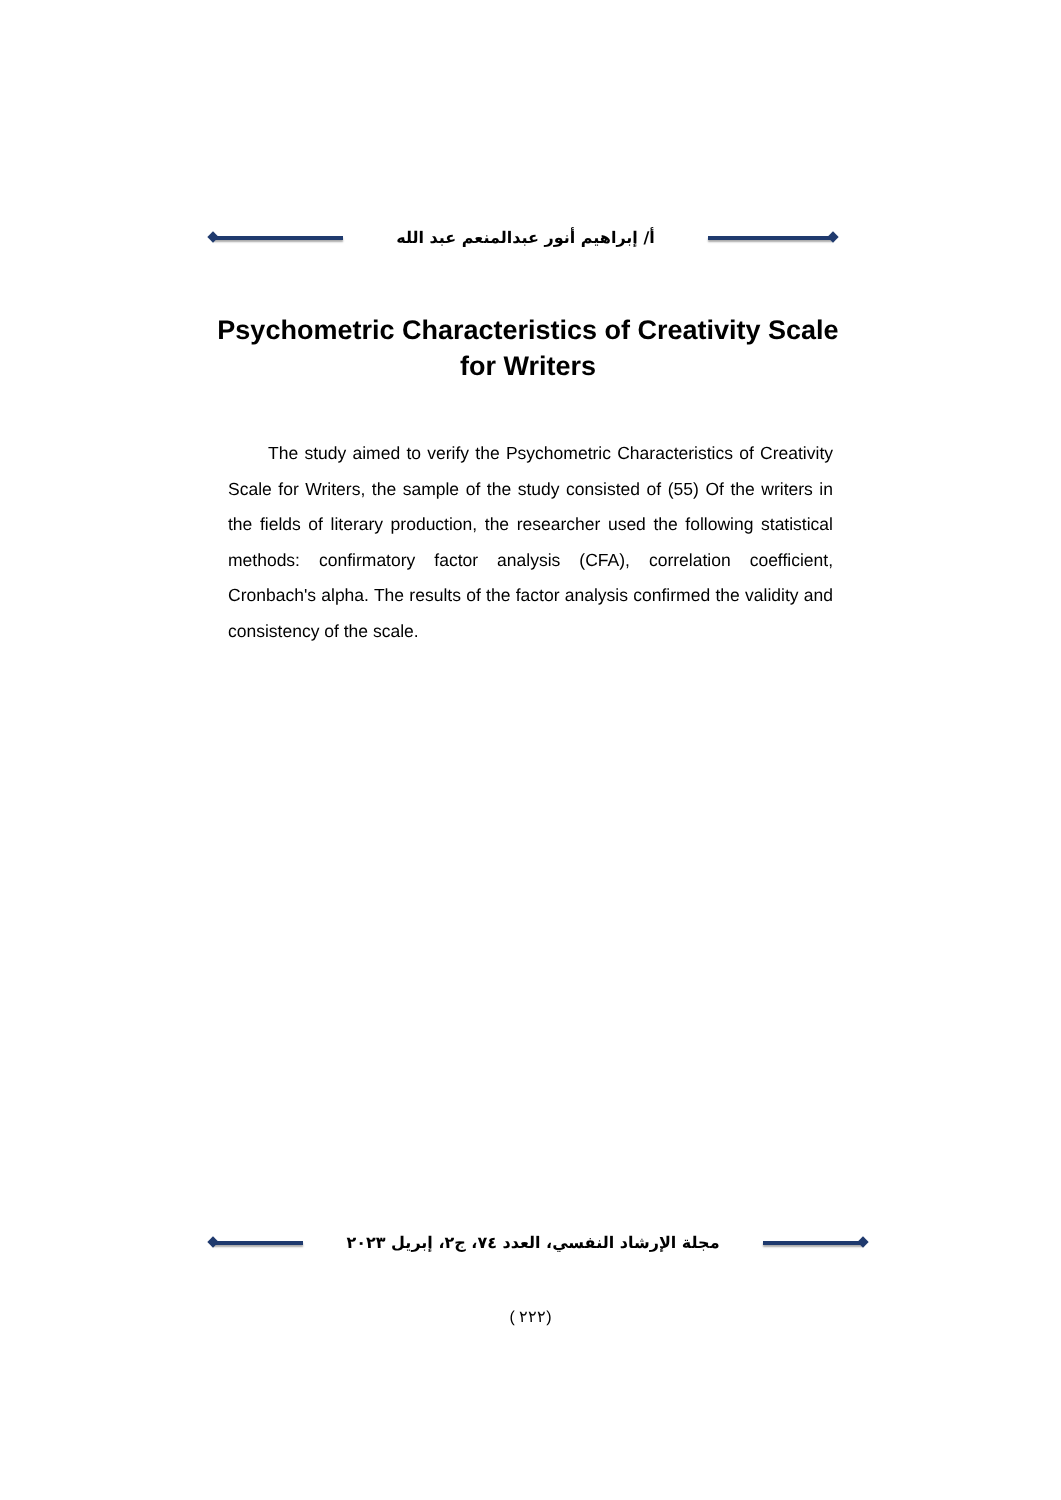أ/ إبراهيم أنور عبدالمنعم عبد الله
Psychometric Characteristics of Creativity Scale for Writers
The study aimed to verify the Psychometric Characteristics of Creativity Scale for Writers, the sample of the study consisted of (55) Of the writers in the fields of literary production, the researcher used the following statistical methods: confirmatory factor analysis (CFA), correlation coefficient, Cronbach's alpha. The results of the factor analysis confirmed the validity and consistency of the scale.
مجلة الإرشاد النفسي، العدد ٧٤، ج٢، إبريل ٢٠٢٣
( ٢٢٢)